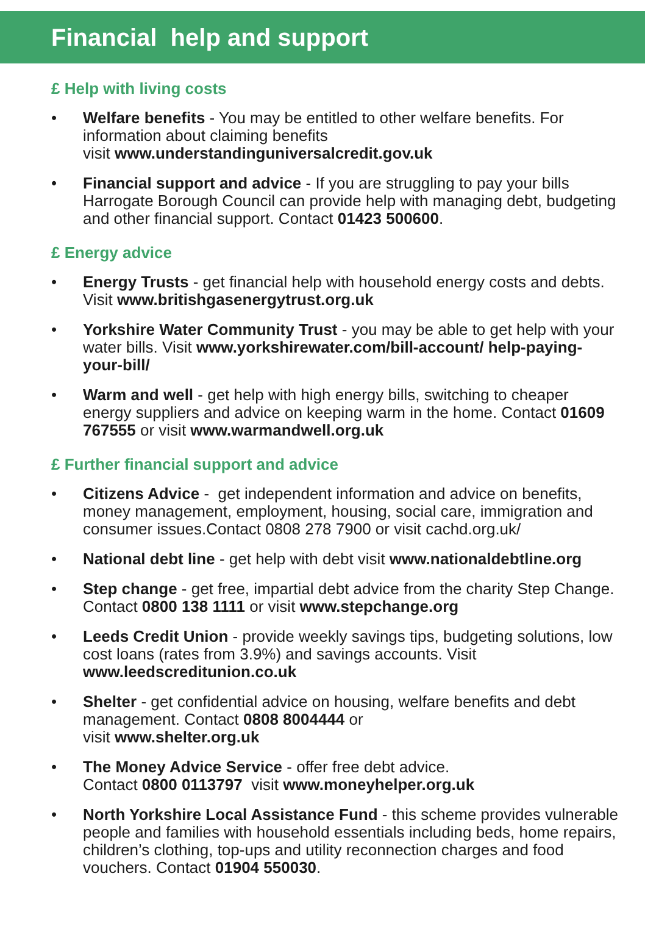Financial help and support
£ Help with living costs
• Welfare benefits - You may be entitled to other welfare benefits. For information about claiming benefits
visit www.understandinguniversalcredit.gov.uk
• Financial support and advice - If you are struggling to pay your bills Harrogate Borough Council can provide help with managing debt, budgeting and other financial support. Contact 01423 500600.
£ Energy advice
• Energy Trusts - get financial help with household energy costs and debts. Visit www.britishgasenergytrust.org.uk
• Yorkshire Water Community Trust - you may be able to get help with your water bills. Visit www.yorkshirewater.com/bill-account/ help-paying-your-bill/
• Warm and well - get help with high energy bills, switching to cheaper energy suppliers and advice on keeping warm in the home. Contact 01609 767555 or visit www.warmandwell.org.uk
£ Further financial support and advice
• Citizens Advice - get independent information and advice on benefits, money management, employment, housing, social care, immigration and consumer issues.Contact 0808 278 7900 or visit cachd.org.uk/
• National debt line - get help with debt visit www.nationaldebtline.org
• Step change - get free, impartial debt advice from the charity Step Change. Contact 0800 138 1111 or visit www.stepchange.org
• Leeds Credit Union - provide weekly savings tips, budgeting solutions, low cost loans (rates from 3.9%) and savings accounts. Visit www.leedscreditunion.co.uk
• Shelter - get confidential advice on housing, welfare benefits and debt management. Contact 0808 8004444 or
visit www.shelter.org.uk
• The Money Advice Service - offer free debt advice.
Contact 0800 0113797 visit www.moneyhelper.org.uk
• North Yorkshire Local Assistance Fund - this scheme provides vulnerable people and families with household essentials including beds, home repairs, children’s clothing, top-ups and utility reconnection charges and food vouchers. Contact 01904 550030.